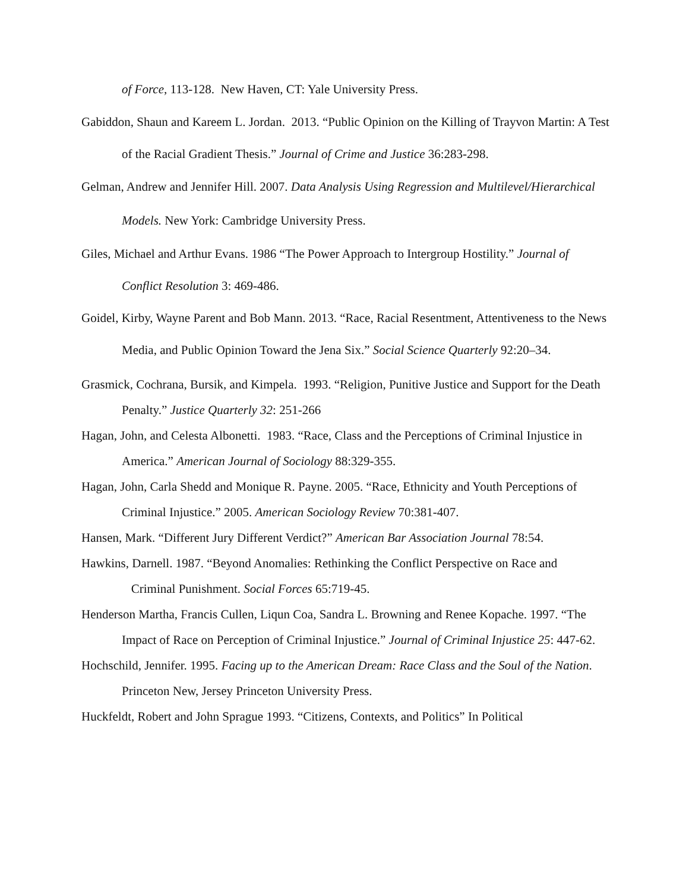of Force, 113-128. New Haven, CT: Yale University Press.
Gabiddon, Shaun and Kareem L. Jordan. 2013. “Public Opinion on the Killing of Trayvon Martin: A Test of the Racial Gradient Thesis.” Journal of Crime and Justice 36:283-298.
Gelman, Andrew and Jennifer Hill. 2007. Data Analysis Using Regression and Multilevel/Hierarchical Models. New York: Cambridge University Press.
Giles, Michael and Arthur Evans. 1986 “The Power Approach to Intergroup Hostility.” Journal of Conflict Resolution 3: 469-486.
Goidel, Kirby, Wayne Parent and Bob Mann. 2013. “Race, Racial Resentment, Attentiveness to the News Media, and Public Opinion Toward the Jena Six.” Social Science Quarterly 92:20–34.
Grasmick, Cochrana, Bursik, and Kimpela. 1993. “Religion, Punitive Justice and Support for the Death Penalty.” Justice Quarterly 32: 251-266
Hagan, John, and Celesta Albonetti. 1983. “Race, Class and the Perceptions of Criminal Injustice in America.” American Journal of Sociology 88:329-355.
Hagan, John, Carla Shedd and Monique R. Payne. 2005. “Race, Ethnicity and Youth Perceptions of Criminal Injustice.” 2005. American Sociology Review 70:381-407.
Hansen, Mark. “Different Jury Different Verdict?” American Bar Association Journal 78:54.
Hawkins, Darnell. 1987. “Beyond Anomalies: Rethinking the Conflict Perspective on Race and Criminal Punishment. Social Forces 65:719-45.
Henderson Martha, Francis Cullen, Liqun Coa, Sandra L. Browning and Renee Kopache. 1997. “The Impact of Race on Perception of Criminal Injustice.” Journal of Criminal Injustice 25: 447-62.
Hochschild, Jennifer. 1995. Facing up to the American Dream: Race Class and the Soul of the Nation. Princeton New, Jersey Princeton University Press.
Huckfeldt, Robert and John Sprague 1993. “Citizens, Contexts, and Politics” In Political